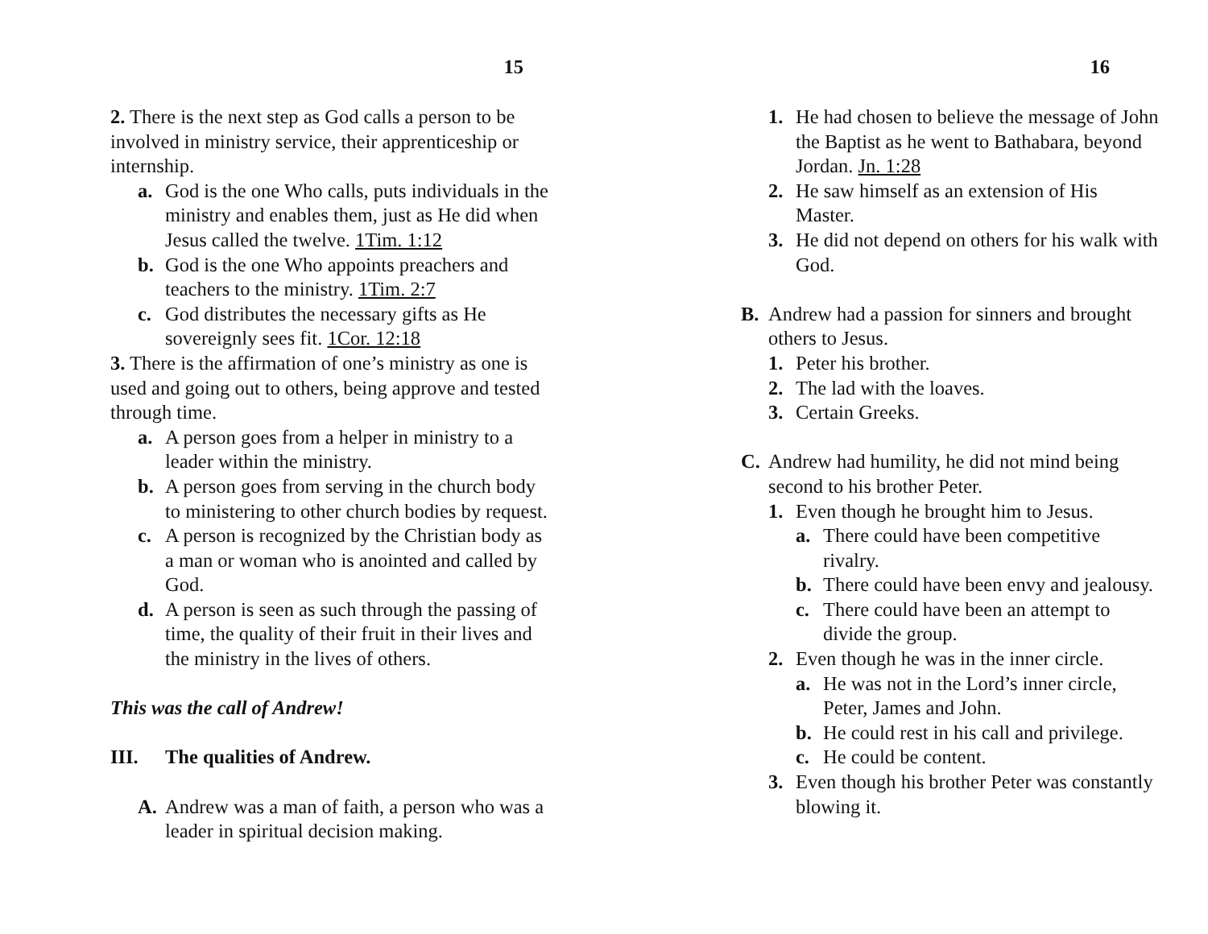15
2. There is the next step as God calls a person to be involved in ministry service, their apprenticeship or internship.
a. God is the one Who calls, puts individuals in the ministry and enables them, just as He did when Jesus called the twelve. 1Tim. 1:12
b. God is the one Who appoints preachers and teachers to the ministry. 1Tim. 2:7
c. God distributes the necessary gifts as He sovereignly sees fit. 1Cor. 12:18
3. There is the affirmation of one’s ministry as one is used and going out to others, being approve and tested through time.
a. A person goes from a helper in ministry to a leader within the ministry.
b. A person goes from serving in the church body to ministering to other church bodies by request.
c. A person is recognized by the Christian body as a man or woman who is anointed and called by God.
d. A person is seen as such through the passing of time, the quality of their fruit in their lives and the ministry in the lives of others.
This was the call of Andrew!
III. The qualities of Andrew.
A. Andrew was a man of faith, a person who was a leader in spiritual decision making.
16
1. He had chosen to believe the message of John the Baptist as he went to Bathabara, beyond Jordan. Jn. 1:28
2. He saw himself as an extension of His Master.
3. He did not depend on others for his walk with God.
B. Andrew had a passion for sinners and brought others to Jesus.
1. Peter his brother.
2. The lad with the loaves.
3. Certain Greeks.
C. Andrew had humility, he did not mind being second to his brother Peter.
1. Even though he brought him to Jesus.
a. There could have been competitive rivalry.
b. There could have been envy and jealousy.
c. There could have been an attempt to divide the group.
2. Even though he was in the inner circle.
a. He was not in the Lord’s inner circle, Peter, James and John.
b. He could rest in his call and privilege.
c. He could be content.
3. Even though his brother Peter was constantly blowing it.